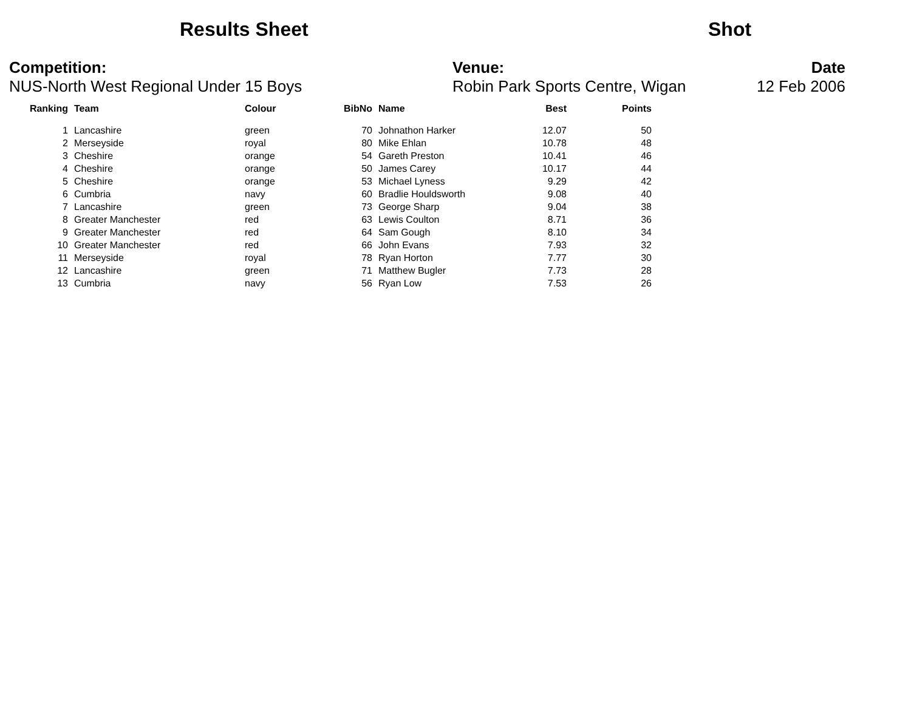Results Sheet Shot
Competition:
NUS-North West Regional Under 15 Boys
Venue:
Robin Park Sports Centre, Wigan
Date
12 Feb 2006
| Ranking | Team | Colour | BibNo | Name | Best | Points |
| --- | --- | --- | --- | --- | --- | --- |
| 1 | Lancashire | green | 70 | Johnathon Harker | 12.07 | 50 |
| 2 | Merseyside | royal | 80 | Mike Ehlan | 10.78 | 48 |
| 3 | Cheshire | orange | 54 | Gareth Preston | 10.41 | 46 |
| 4 | Cheshire | orange | 50 | James Carey | 10.17 | 44 |
| 5 | Cheshire | orange | 53 | Michael Lyness | 9.29 | 42 |
| 6 | Cumbria | navy | 60 | Bradlie Houldsworth | 9.08 | 40 |
| 7 | Lancashire | green | 73 | George Sharp | 9.04 | 38 |
| 8 | Greater Manchester | red | 63 | Lewis Coulton | 8.71 | 36 |
| 9 | Greater Manchester | red | 64 | Sam Gough | 8.10 | 34 |
| 10 | Greater Manchester | red | 66 | John Evans | 7.93 | 32 |
| 11 | Merseyside | royal | 78 | Ryan Horton | 7.77 | 30 |
| 12 | Lancashire | green | 71 | Matthew Bugler | 7.73 | 28 |
| 13 | Cumbria | navy | 56 | Ryan Low | 7.53 | 26 |